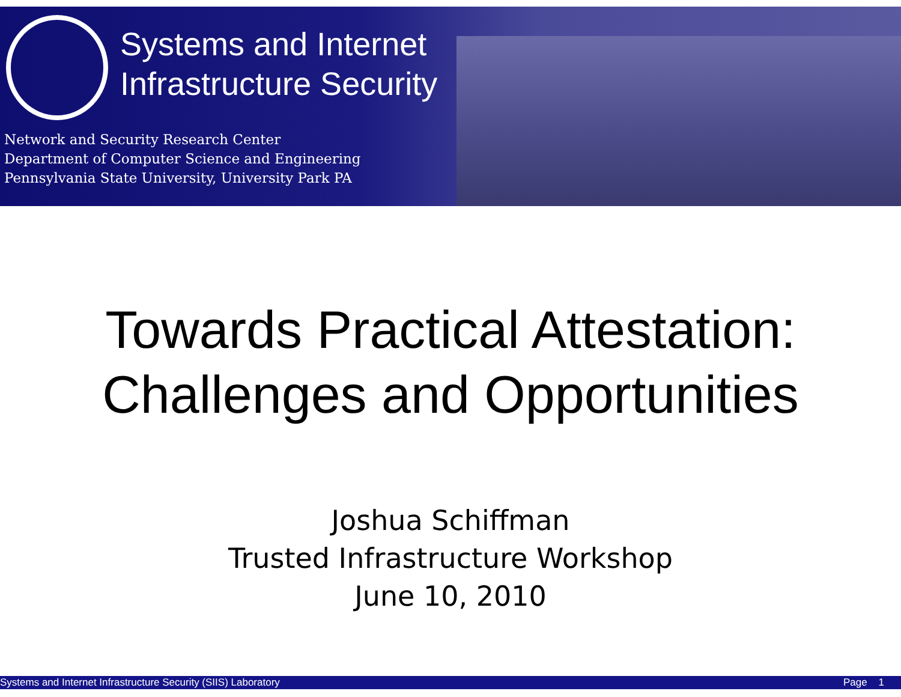Systems and Internet
Infrastructure Security
Network and Security Research Center
Department of Computer Science and Engineering
Pennsylvania State University, University Park PA
Towards Practical Attestation:
Challenges and Opportunities
Joshua Schiffman
Trusted Infrastructure Workshop
June 10, 2010
Systems and Internet Infrastructure Security (SIIS) Laboratory Page 1